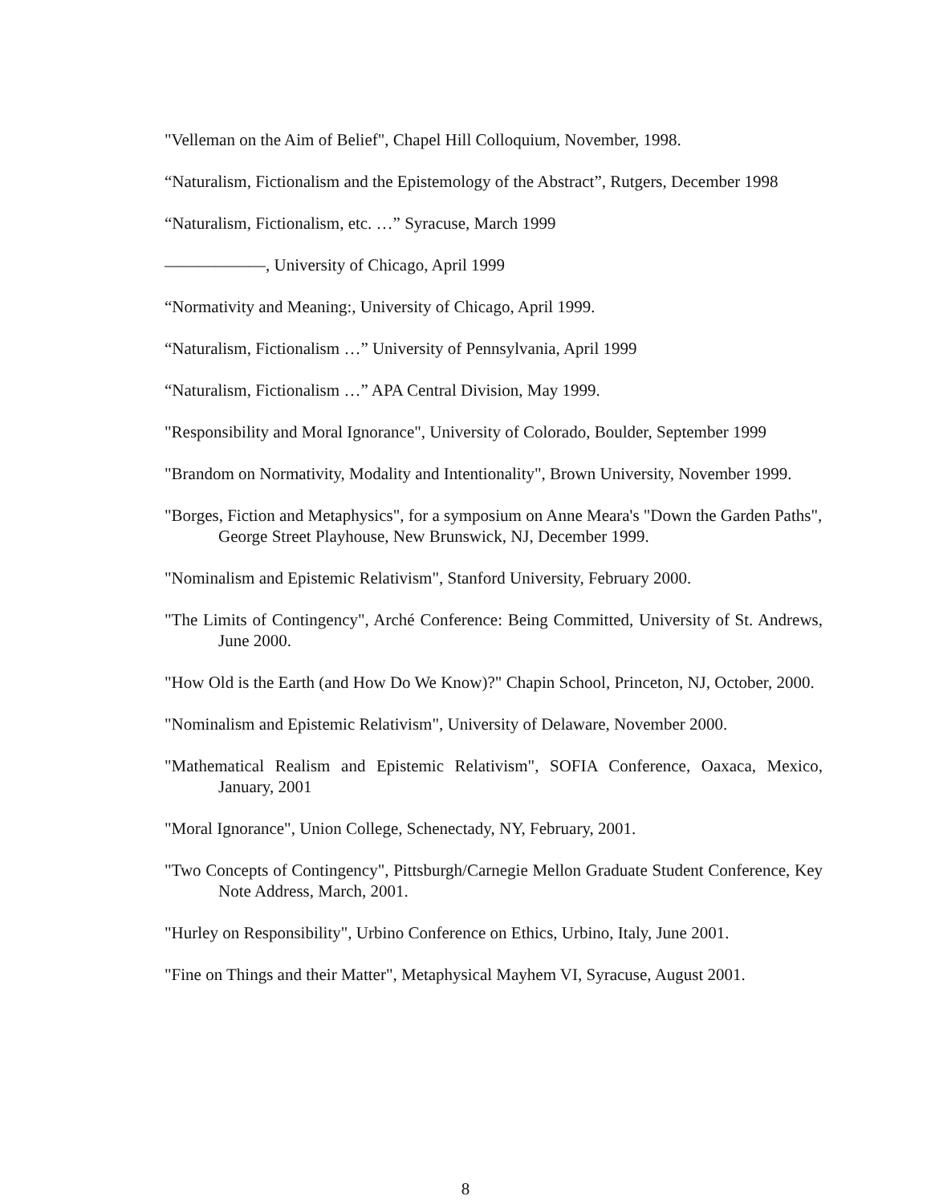"Velleman on the Aim of Belief", Chapel Hill Colloquium, November, 1998.
“Naturalism, Fictionalism and the Epistemology of the Abstract”, Rutgers, December 1998
“Naturalism, Fictionalism, etc. …” Syracuse, March 1999
——————, University of Chicago, April 1999
“Normativity and Meaning:, University of Chicago, April 1999.
“Naturalism, Fictionalism …” University of Pennsylvania, April 1999
“Naturalism, Fictionalism …” APA Central Division, May 1999.
"Responsibility and Moral Ignorance", University of Colorado, Boulder, September 1999
"Brandom on Normativity, Modality and Intentionality", Brown University, November 1999.
"Borges, Fiction and Metaphysics", for a symposium on Anne Meara's "Down the Garden Paths", George Street Playhouse, New Brunswick, NJ, December 1999.
"Nominalism and Epistemic Relativism", Stanford University, February 2000.
"The Limits of Contingency", Arché Conference: Being Committed, University of St. Andrews, June 2000.
"How Old is the Earth (and How Do We Know)?" Chapin School, Princeton, NJ, October, 2000.
"Nominalism and Epistemic Relativism", University of Delaware, November 2000.
"Mathematical Realism and Epistemic Relativism", SOFIA Conference, Oaxaca, Mexico, January, 2001
"Moral Ignorance", Union College, Schenectady, NY, February, 2001.
"Two Concepts of Contingency", Pittsburgh/Carnegie Mellon Graduate Student Conference, Key Note Address, March, 2001.
"Hurley on Responsibility", Urbino Conference on Ethics, Urbino, Italy, June 2001.
"Fine on Things and their Matter", Metaphysical Mayhem VI, Syracuse, August 2001.
8